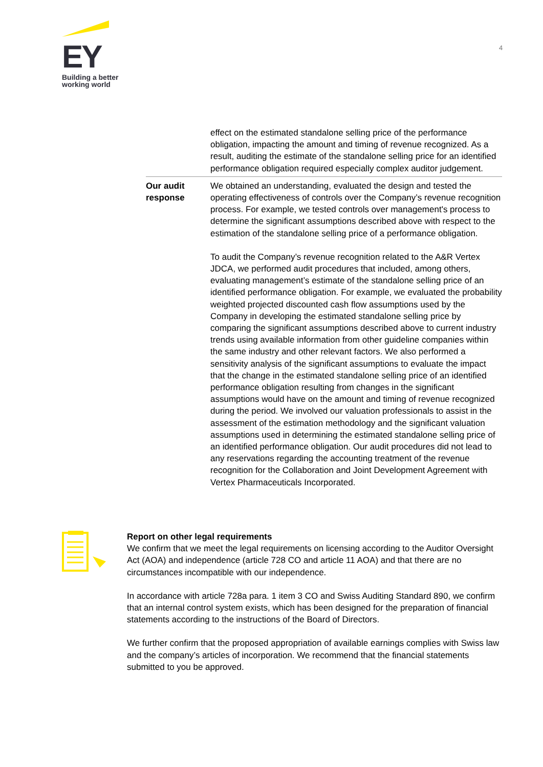EY
Building a better
working world
4
| | effect on the estimated standalone selling price of the performance obligation, impacting the amount and timing of revenue recognized. As a result, auditing the estimate of the standalone selling price for an identified performance obligation required especially complex auditor judgement. |
| Our audit response | We obtained an understanding, evaluated the design and tested the operating effectiveness of controls over the Company’s revenue recognition process. For example, we tested controls over management's process to determine the significant assumptions described above with respect to the estimation of the standalone selling price of a performance obligation. To audit the Company’s revenue recognition related to the A&R Vertex JDCA, we performed audit procedures that included, among others, evaluating management’s estimate of the standalone selling price of an identified performance obligation. For example, we evaluated the probability weighted projected discounted cash flow assumptions used by the Company in developing the estimated standalone selling price by comparing the significant assumptions described above to current industry trends using available information from other guideline companies within the same industry and other relevant factors. We also performed a sensitivity analysis of the significant assumptions to evaluate the impact that the change in the estimated standalone selling price of an identified performance obligation resulting from changes in the significant assumptions would have on the amount and timing of revenue recognized during the period. We involved our valuation professionals to assist in the assessment of the estimation methodology and the significant valuation assumptions used in determining the estimated standalone selling price of an identified performance obligation. Our audit procedures did not lead to any reservations regarding the accounting treatment of the revenue recognition for the Collaboration and Joint Development Agreement with Vertex Pharmaceuticals Incorporated. |
Report on other legal requirements
We confirm that we meet the legal requirements on licensing according to the Auditor Oversight Act (AOA) and independence (article 728 CO and article 11 AOA) and that there are no circumstances incompatible with our independence.
In accordance with article 728a para. 1 item 3 CO and Swiss Auditing Standard 890, we confirm that an internal control system exists, which has been designed for the preparation of financial statements according to the instructions of the Board of Directors.
We further confirm that the proposed appropriation of available earnings complies with Swiss law and the company’s articles of incorporation. We recommend that the financial statements submitted to you be approved.